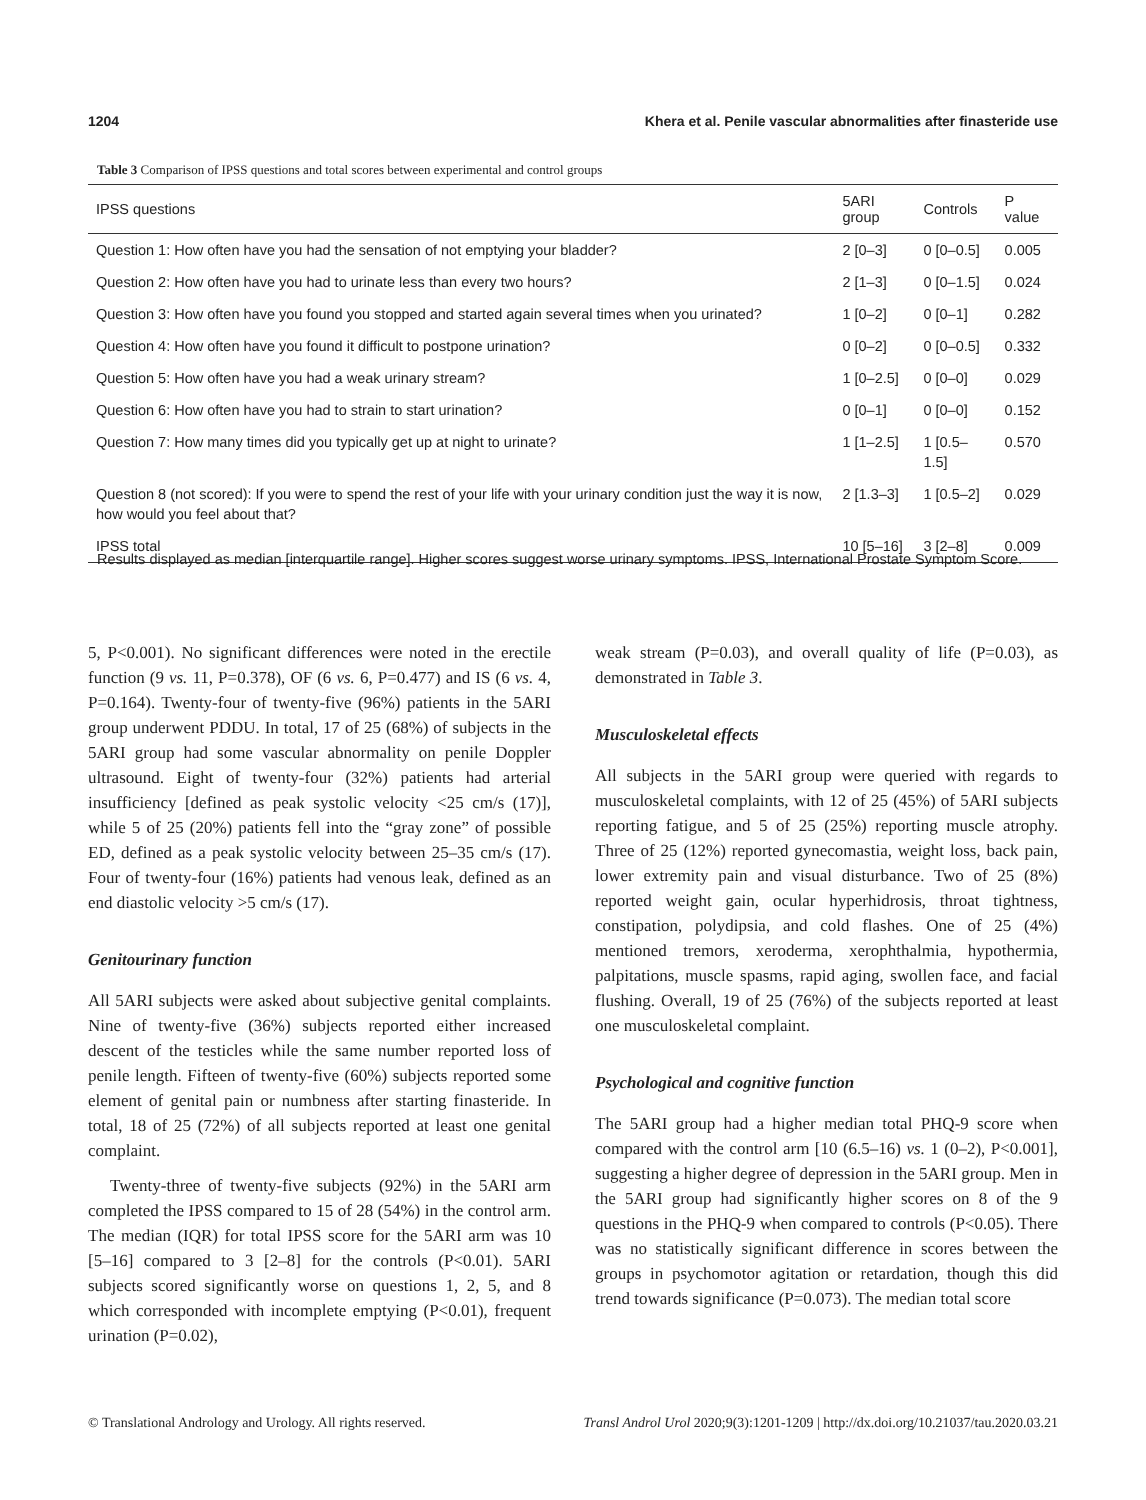1204 Khera et al. Penile vascular abnormalities after finasteride use
Table 3 Comparison of IPSS questions and total scores between experimental and control groups
| IPSS questions | 5ARI group | Controls | P value |
| --- | --- | --- | --- |
| Question 1: How often have you had the sensation of not emptying your bladder? | 2 [0–3] | 0 [0–0.5] | 0.005 |
| Question 2: How often have you had to urinate less than every two hours? | 2 [1–3] | 0 [0–1.5] | 0.024 |
| Question 3: How often have you found you stopped and started again several times when you urinated? | 1 [0–2] | 0 [0–1] | 0.282 |
| Question 4: How often have you found it difficult to postpone urination? | 0 [0–2] | 0 [0–0.5] | 0.332 |
| Question 5: How often have you had a weak urinary stream? | 1 [0–2.5] | 0 [0–0] | 0.029 |
| Question 6: How often have you had to strain to start urination? | 0 [0–1] | 0 [0–0] | 0.152 |
| Question 7: How many times did you typically get up at night to urinate? | 1 [1–2.5] | 1 [0.5–1.5] | 0.570 |
| Question 8 (not scored): If you were to spend the rest of your life with your urinary condition just the way it is now, how would you feel about that? | 2 [1.3–3] | 1 [0.5–2] | 0.029 |
| IPSS total | 10 [5–16] | 3 [2–8] | 0.009 |
Results displayed as median [interquartile range]. Higher scores suggest worse urinary symptoms. IPSS, International Prostate Symptom Score.
5, P<0.001). No significant differences were noted in the erectile function (9 vs. 11, P=0.378), OF (6 vs. 6, P=0.477) and IS (6 vs. 4, P=0.164). Twenty-four of twenty-five (96%) patients in the 5ARI group underwent PDDU. In total, 17 of 25 (68%) of subjects in the 5ARI group had some vascular abnormality on penile Doppler ultrasound. Eight of twenty-four (32%) patients had arterial insufficiency [defined as peak systolic velocity <25 cm/s (17)], while 5 of 25 (20%) patients fell into the “gray zone” of possible ED, defined as a peak systolic velocity between 25–35 cm/s (17). Four of twenty-four (16%) patients had venous leak, defined as an end diastolic velocity >5 cm/s (17).
Genitourinary function
All 5ARI subjects were asked about subjective genital complaints. Nine of twenty-five (36%) subjects reported either increased descent of the testicles while the same number reported loss of penile length. Fifteen of twenty-five (60%) subjects reported some element of genital pain or numbness after starting finasteride. In total, 18 of 25 (72%) of all subjects reported at least one genital complaint.
Twenty-three of twenty-five subjects (92%) in the 5ARI arm completed the IPSS compared to 15 of 28 (54%) in the control arm. The median (IQR) for total IPSS score for the 5ARI arm was 10 [5–16] compared to 3 [2–8] for the controls (P<0.01). 5ARI subjects scored significantly worse on questions 1, 2, 5, and 8 which corresponded with incomplete emptying (P<0.01), frequent urination (P=0.02),
weak stream (P=0.03), and overall quality of life (P=0.03), as demonstrated in Table 3.
Musculoskeletal effects
All subjects in the 5ARI group were queried with regards to musculoskeletal complaints, with 12 of 25 (45%) of 5ARI subjects reporting fatigue, and 5 of 25 (25%) reporting muscle atrophy. Three of 25 (12%) reported gynecomastia, weight loss, back pain, lower extremity pain and visual disturbance. Two of 25 (8%) reported weight gain, ocular hyperhidrosis, throat tightness, constipation, polydipsia, and cold flashes. One of 25 (4%) mentioned tremors, xeroderma, xerophthalmia, hypothermia, palpitations, muscle spasms, rapid aging, swollen face, and facial flushing. Overall, 19 of 25 (76%) of the subjects reported at least one musculoskeletal complaint.
Psychological and cognitive function
The 5ARI group had a higher median total PHQ-9 score when compared with the control arm [10 (6.5–16) vs. 1 (0–2), P<0.001], suggesting a higher degree of depression in the 5ARI group. Men in the 5ARI group had significantly higher scores on 8 of the 9 questions in the PHQ-9 when compared to controls (P<0.05). There was no statistically significant difference in scores between the groups in psychomotor agitation or retardation, though this did trend towards significance (P=0.073). The median total score
© Translational Andrology and Urology. All rights reserved. Transl Androl Urol 2020;9(3):1201-1209 | http://dx.doi.org/10.21037/tau.2020.03.21